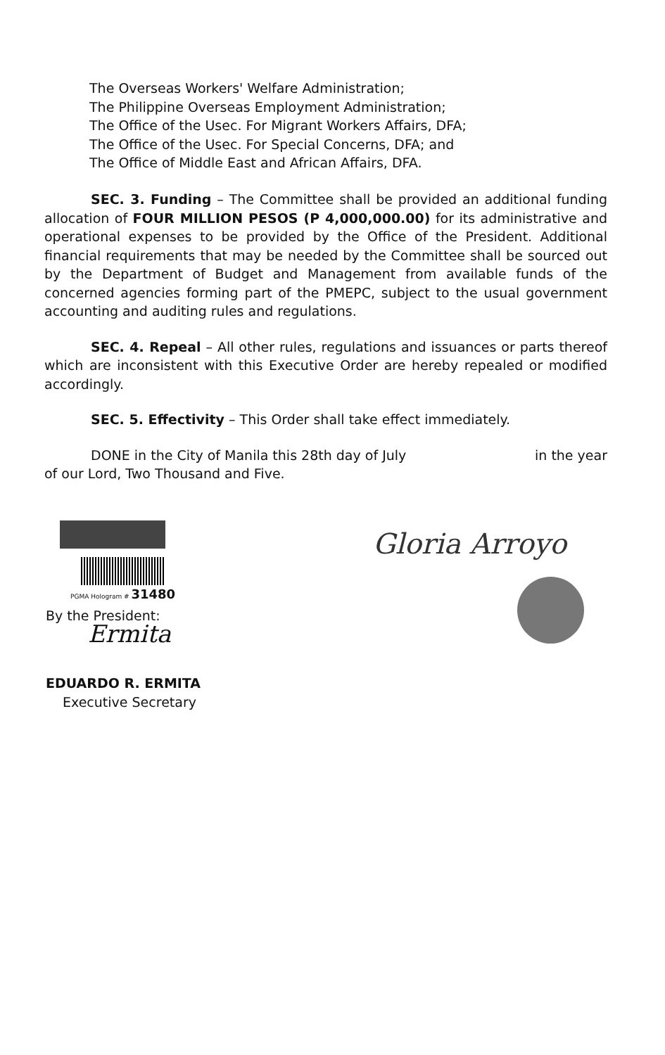The Overseas Workers' Welfare Administration;
The Philippine Overseas Employment Administration;
The Office of the Usec. For Migrant Workers Affairs, DFA;
The Office of the Usec. For Special Concerns, DFA; and
The Office of Middle East and African Affairs, DFA.
SEC. 3. Funding – The Committee shall be provided an additional funding allocation of FOUR MILLION PESOS (P 4,000,000.00) for its administrative and operational expenses to be provided by the Office of the President. Additional financial requirements that may be needed by the Committee shall be sourced out by the Department of Budget and Management from available funds of the concerned agencies forming part of the PMEPC, subject to the usual government accounting and auditing rules and regulations.
SEC. 4. Repeal – All other rules, regulations and issuances or parts thereof which are inconsistent with this Executive Order are hereby repealed or modified accordingly.
SEC. 5. Effectivity – This Order shall take effect immediately.
DONE in the City of Manila this 28th day of July in the year
of our Lord, Two Thousand and Five.
PGMA Hologram # 31480
By the President:
Ermita
EDUARDO R. ERMITA
Executive Secretary
Gloria Arroyo